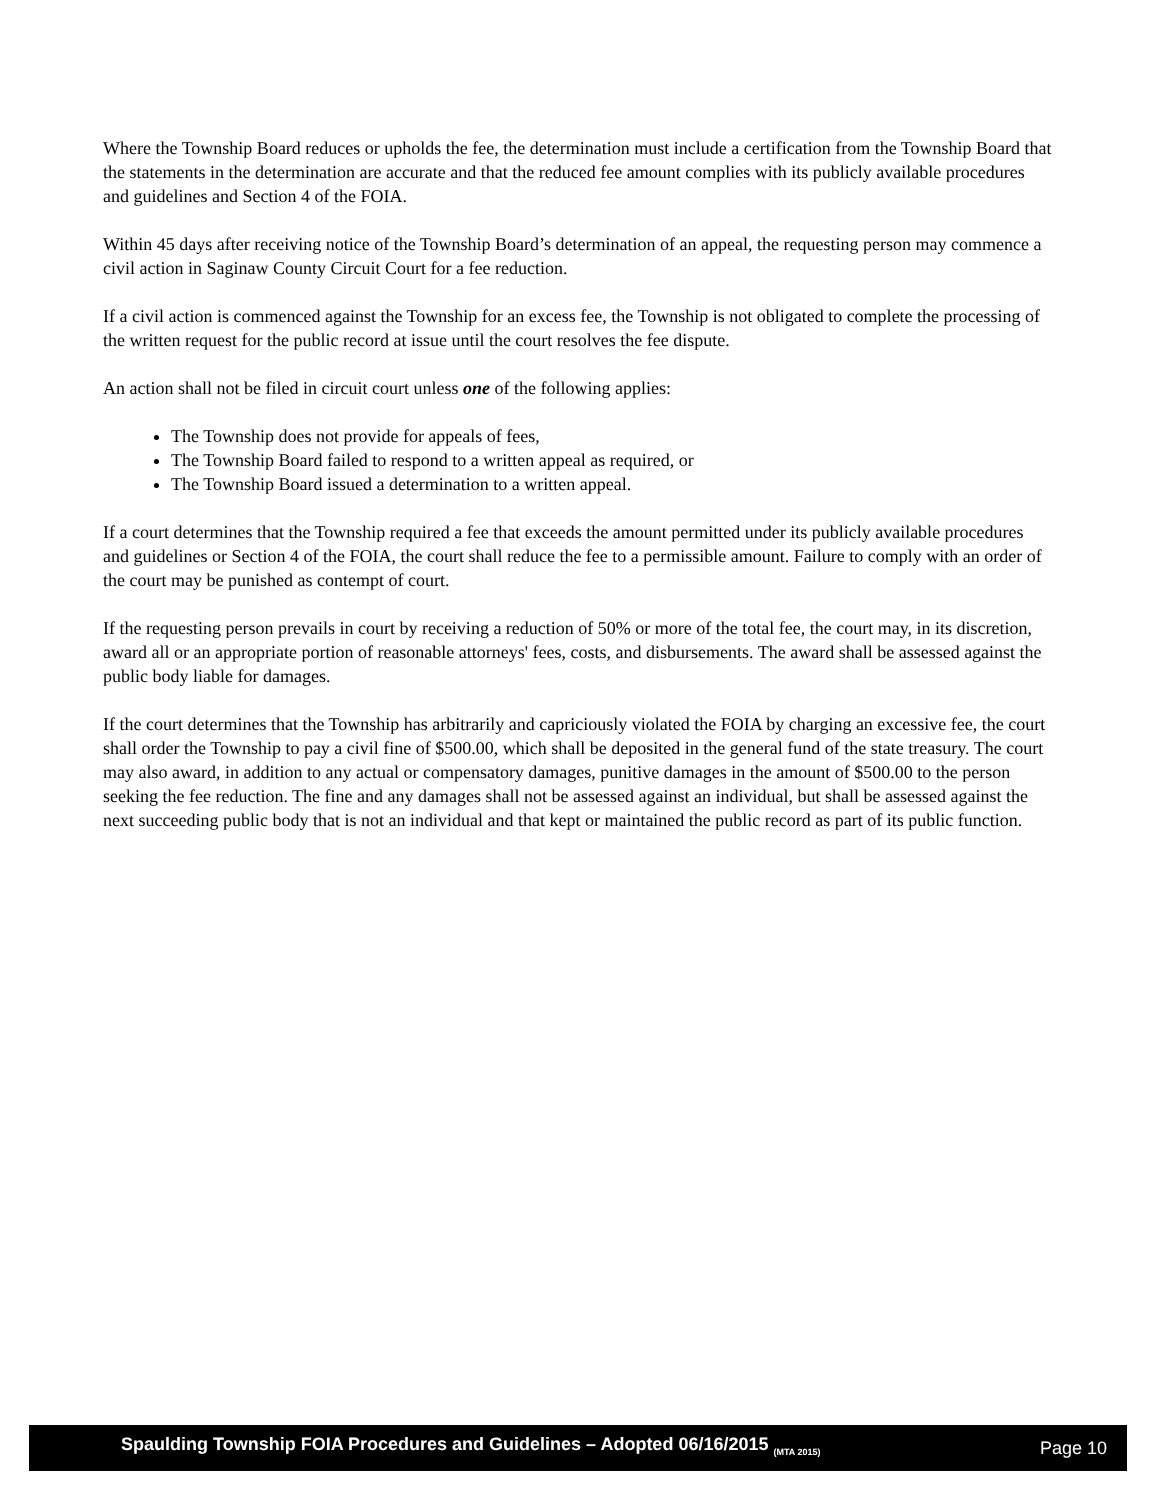Where the Township Board reduces or upholds the fee, the determination must include a certification from the Township Board that the statements in the determination are accurate and that the reduced fee amount complies with its publicly available procedures and guidelines and Section 4 of the FOIA.
Within 45 days after receiving notice of the Township Board’s determination of an appeal, the requesting person may commence a civil action in Saginaw County Circuit Court for a fee reduction.
If a civil action is commenced against the Township for an excess fee, the Township is not obligated to complete the processing of the written request for the public record at issue until the court resolves the fee dispute.
An action shall not be filed in circuit court unless one of the following applies:
The Township does not provide for appeals of fees,
The Township Board failed to respond to a written appeal as required, or
The Township Board issued a determination to a written appeal.
If a court determines that the Township required a fee that exceeds the amount permitted under its publicly available procedures and guidelines or Section 4 of the FOIA, the court shall reduce the fee to a permissible amount. Failure to comply with an order of the court may be punished as contempt of court.
If the requesting person prevails in court by receiving a reduction of 50% or more of the total fee, the court may, in its discretion, award all or an appropriate portion of reasonable attorneys' fees, costs, and disbursements. The award shall be assessed against the public body liable for damages.
If the court determines that the Township has arbitrarily and capriciously violated the FOIA by charging an excessive fee, the court shall order the Township to pay a civil fine of $500.00, which shall be deposited in the general fund of the state treasury. The court may also award, in addition to any actual or compensatory damages, punitive damages in the amount of $500.00 to the person seeking the fee reduction. The fine and any damages shall not be assessed against an individual, but shall be assessed against the next succeeding public body that is not an individual and that kept or maintained the public record as part of its public function.
Spaulding Township FOIA Procedures and Guidelines – Adopted 06/16/2015 <sub>(MTA 2015)</sub> Page 10